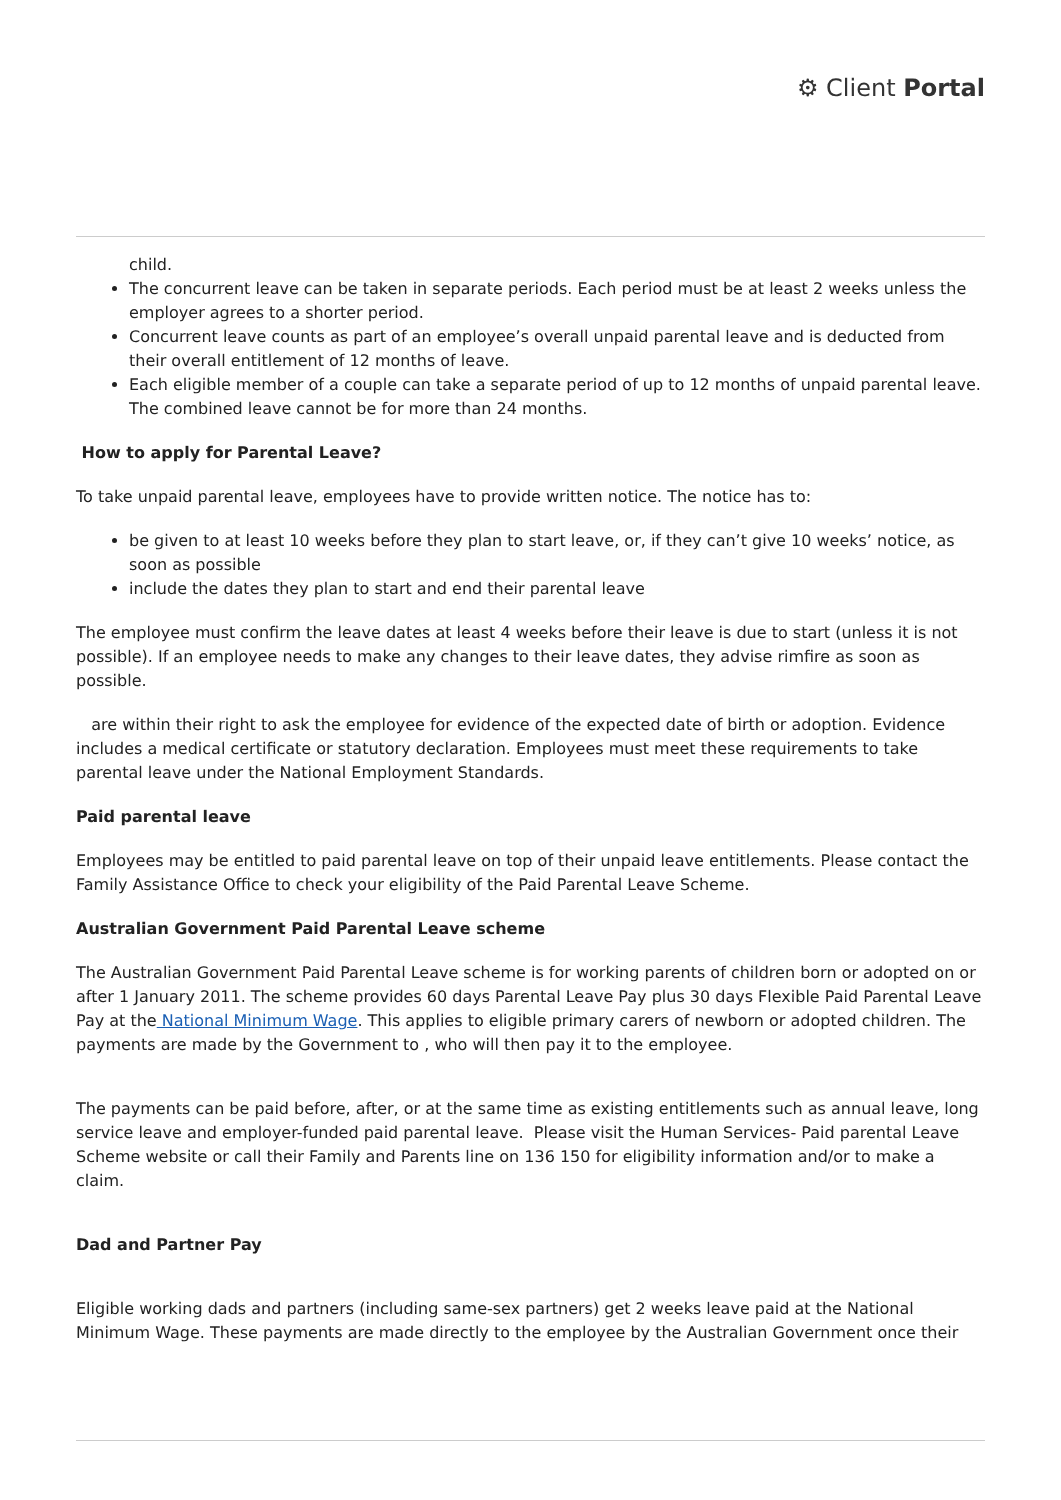⚙ Client Portal
child.
The concurrent leave can be taken in separate periods. Each period must be at least 2 weeks unless the employer agrees to a shorter period.
Concurrent leave counts as part of an employee’s overall unpaid parental leave and is deducted from their overall entitlement of 12 months of leave.
Each eligible member of a couple can take a separate period of up to 12 months of unpaid parental leave. The combined leave cannot be for more than 24 months.
How to apply for Parental Leave?
To take unpaid parental leave, employees have to provide written notice. The notice has to:
be given to at least 10 weeks before they plan to start leave, or, if they can’t give 10 weeks’ notice, as soon as possible
include the dates they plan to start and end their parental leave
The employee must confirm the leave dates at least 4 weeks before their leave is due to start (unless it is not possible). If an employee needs to make any changes to their leave dates, they advise rimfire as soon as possible.
are within their right to ask the employee for evidence of the expected date of birth or adoption. Evidence includes a medical certificate or statutory declaration. Employees must meet these requirements to take parental leave under the National Employment Standards.
Paid parental leave
Employees may be entitled to paid parental leave on top of their unpaid leave entitlements. Please contact the Family Assistance Office to check your eligibility of the Paid Parental Leave Scheme.
Australian Government Paid Parental Leave scheme
The Australian Government Paid Parental Leave scheme is for working parents of children born or adopted on or after 1 January 2011. The scheme provides 60 days Parental Leave Pay plus 30 days Flexible Paid Parental Leave Pay at the National Minimum Wage. This applies to eligible primary carers of newborn or adopted children. The payments are made by the Government to , who will then pay it to the employee.
The payments can be paid before, after, or at the same time as existing entitlements such as annual leave, long service leave and employer-funded paid parental leave. Please visit the Human Services- Paid parental Leave Scheme website or call their Family and Parents line on 136 150 for eligibility information and/or to make a claim.
Dad and Partner Pay
Eligible working dads and partners (including same-sex partners) get 2 weeks leave paid at the National Minimum Wage. These payments are made directly to the employee by the Australian Government once their